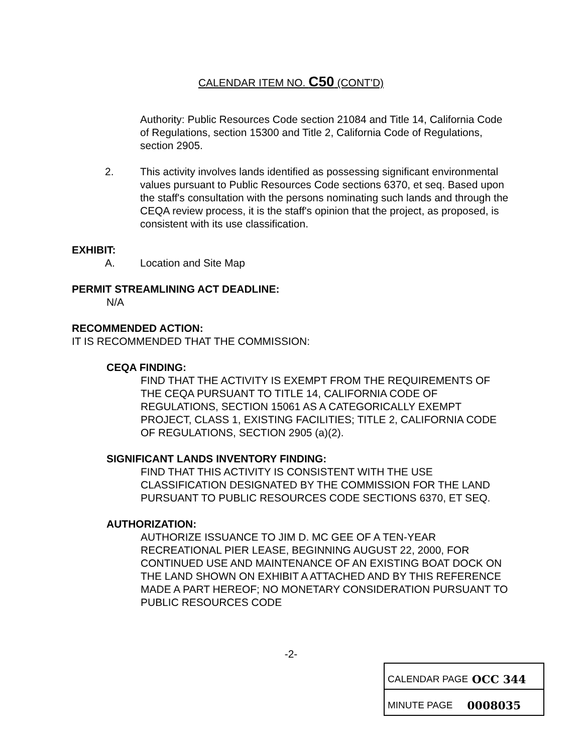CALENDAR ITEM NO. C50 (CONT'D)
Authority: Public Resources Code section 21084 and Title 14, California Code of Regulations, section 15300 and Title 2, California Code of Regulations, section 2905.
2. This activity involves lands identified as possessing significant environmental values pursuant to Public Resources Code sections 6370, et seq. Based upon the staff's consultation with the persons nominating such lands and through the CEQA review process, it is the staff's opinion that the project, as proposed, is consistent with its use classification.
EXHIBIT:
A. Location and Site Map
PERMIT STREAMLINING ACT DEADLINE:
N/A
RECOMMENDED ACTION:
IT IS RECOMMENDED THAT THE COMMISSION:
CEQA FINDING:
FIND THAT THE ACTIVITY IS EXEMPT FROM THE REQUIREMENTS OF THE CEQA PURSUANT TO TITLE 14, CALIFORNIA CODE OF REGULATIONS, SECTION 15061 AS A CATEGORICALLY EXEMPT PROJECT, CLASS 1, EXISTING FACILITIES; TITLE 2, CALIFORNIA CODE OF REGULATIONS, SECTION 2905 (a)(2).
SIGNIFICANT LANDS INVENTORY FINDING:
FIND THAT THIS ACTIVITY IS CONSISTENT WITH THE USE CLASSIFICATION DESIGNATED BY THE COMMISSION FOR THE LAND PURSUANT TO PUBLIC RESOURCES CODE SECTIONS 6370, ET SEQ.
AUTHORIZATION:
AUTHORIZE ISSUANCE TO JIM D. MC GEE OF A TEN-YEAR RECREATIONAL PIER LEASE, BEGINNING AUGUST 22, 2000, FOR CONTINUED USE AND MAINTENANCE OF AN EXISTING BOAT DOCK ON THE LAND SHOWN ON EXHIBIT A ATTACHED AND BY THIS REFERENCE MADE A PART HEREOF; NO MONETARY CONSIDERATION PURSUANT TO PUBLIC RESOURCES CODE
-2-
CALENDAR PAGE OCC 344
MINUTE PAGE 0008035